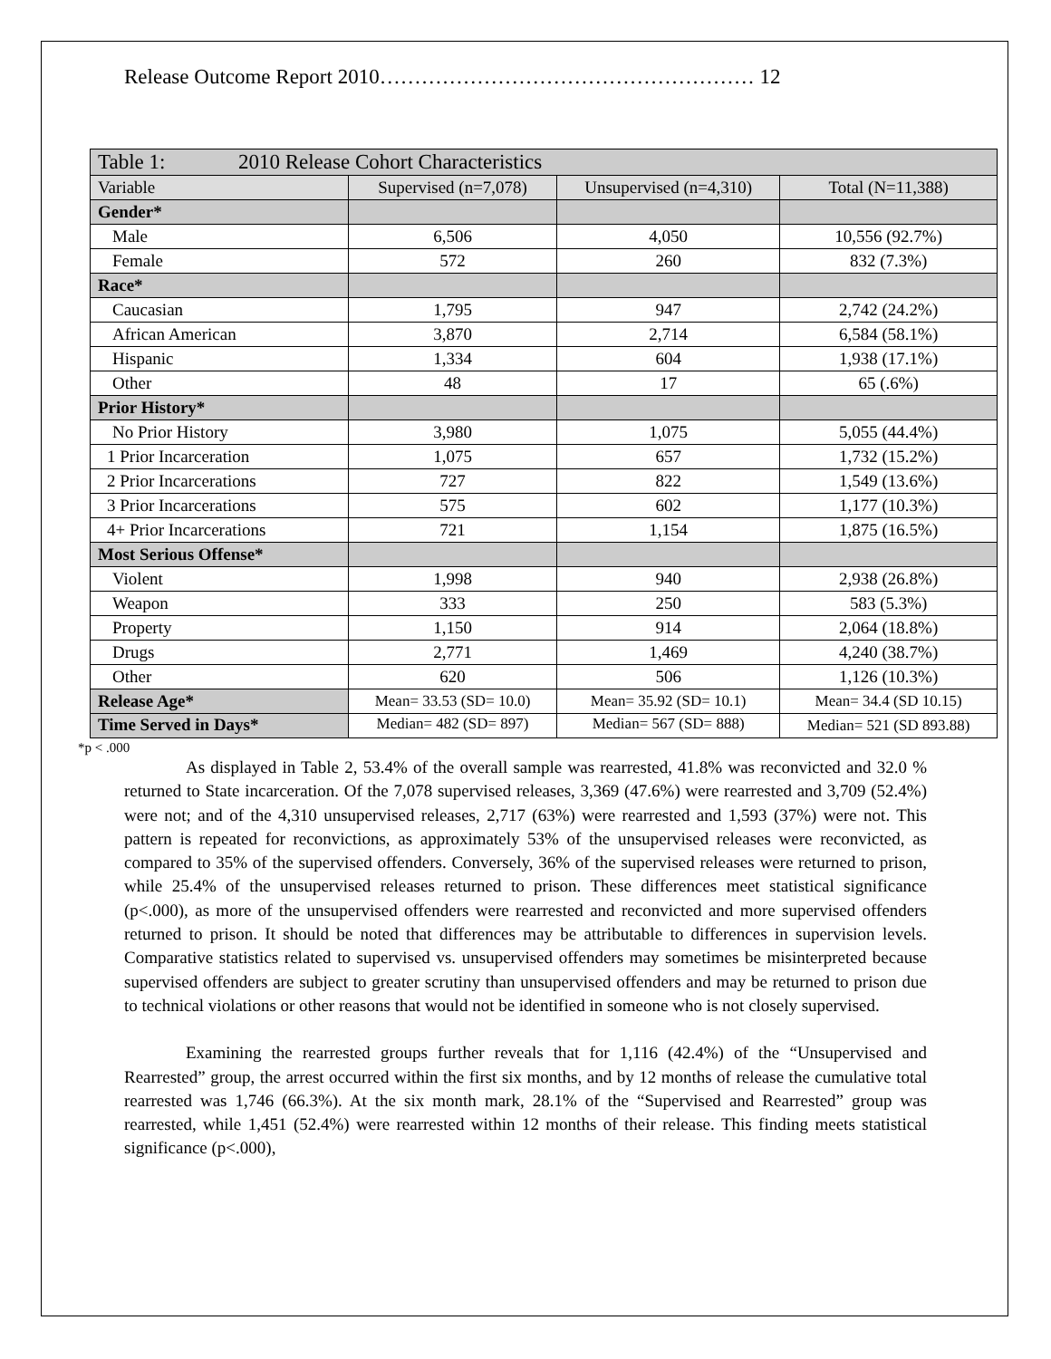Release Outcome Report 2010……………………………………………… 12
| Table 1: 2010 Release Cohort Characteristics | | | |
| Variable | Supervised (n=7,078) | Unsupervised (n=4,310) | Total (N=11,388) |
| Gender* | | | |
| Male | 6,506 | 4,050 | 10,556 (92.7%) |
| Female | 572 | 260 | 832 (7.3%) |
| Race* | | | |
| Caucasian | 1,795 | 947 | 2,742 (24.2%) |
| African American | 3,870 | 2,714 | 6,584 (58.1%) |
| Hispanic | 1,334 | 604 | 1,938 (17.1%) |
| Other | 48 | 17 | 65 (.6%) |
| Prior History* | | | |
| No Prior History | 3,980 | 1,075 | 5,055 (44.4%) |
| 1 Prior Incarceration | 1,075 | 657 | 1,732 (15.2%) |
| 2 Prior Incarcerations | 727 | 822 | 1,549 (13.6%) |
| 3 Prior Incarcerations | 575 | 602 | 1,177 (10.3%) |
| 4+ Prior Incarcerations | 721 | 1,154 | 1,875 (16.5%) |
| Most Serious Offense* | | | |
| Violent | 1,998 | 940 | 2,938 (26.8%) |
| Weapon | 333 | 250 | 583 (5.3%) |
| Property | 1,150 | 914 | 2,064 (18.8%) |
| Drugs | 2,771 | 1,469 | 4,240 (38.7%) |
| Other | 620 | 506 | 1,126 (10.3%) |
| Release Age* | Mean= 33.53 (SD= 10.0) | Mean= 35.92 (SD= 10.1) | Mean= 34.4 (SD 10.15) |
| Time Served in Days* | Median= 482 (SD= 897) | Median= 567 (SD= 888) | Median= 521 (SD 893.88) |
*p < .000
As displayed in Table 2, 53.4% of the overall sample was rearrested, 41.8% was reconvicted and 32.0 % returned to State incarceration. Of the 7,078 supervised releases, 3,369 (47.6%) were rearrested and 3,709 (52.4%) were not; and of the 4,310 unsupervised releases, 2,717 (63%) were rearrested and 1,593 (37%) were not. This pattern is repeated for reconvictions, as approximately 53% of the unsupervised releases were reconvicted, as compared to 35% of the supervised offenders. Conversely, 36% of the supervised releases were returned to prison, while 25.4% of the unsupervised releases returned to prison. These differences meet statistical significance (p<.000), as more of the unsupervised offenders were rearrested and reconvicted and more supervised offenders returned to prison. It should be noted that differences may be attributable to differences in supervision levels. Comparative statistics related to supervised vs. unsupervised offenders may sometimes be misinterpreted because supervised offenders are subject to greater scrutiny than unsupervised offenders and may be returned to prison due to technical violations or other reasons that would not be identified in someone who is not closely supervised.
Examining the rearrested groups further reveals that for 1,116 (42.4%) of the “Unsupervised and Rearrested” group, the arrest occurred within the first six months, and by 12 months of release the cumulative total rearrested was 1,746 (66.3%). At the six month mark, 28.1% of the “Supervised and Rearrested” group was rearrested, while 1,451 (52.4%) were rearrested within 12 months of their release. This finding meets statistical significance (p<.000),